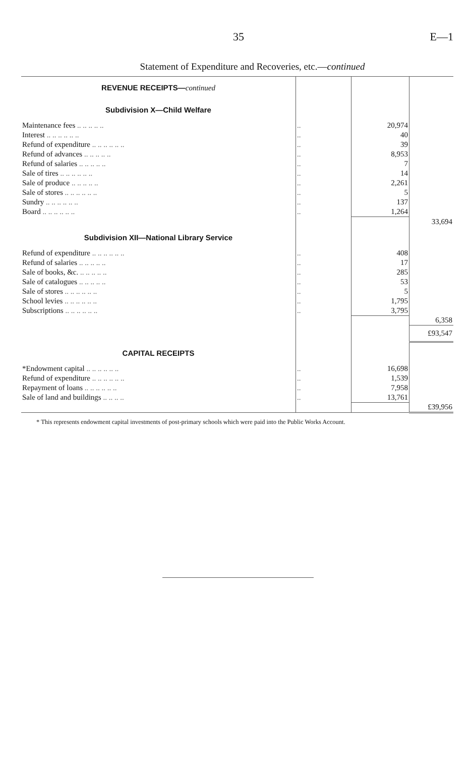35 E—1
Statement of Expenditure and Recoveries, etc.—continued
| REVENUE RECEIPTS— continued | | | |
| Subdivision X—Child Welfare | | | |
| Maintenance fees .. .. .. .. .. | .. | 20,974 | |
| Interest .. .. .. .. .. .. | .. | 40 | |
| Refund of expenditure .. .. .. .. .. .. | .. | 39 | |
| Refund of advances .. .. .. .. .. | .. | 8,953 | |
| Refund of salaries .. .. .. .. .. | .. | 7 | |
| Sale of tires .. .. .. .. .. .. | .. | 14 | |
| Sale of produce .. .. .. .. .. | .. | 2,261 | |
| Sale of stores .. .. .. .. .. .. | .. | 5 | |
| Sundry .. .. .. .. .. .. | .. | 137 | |
| Board .. .. .. .. .. .. | .. | 1,264 | |
| | | | 33,694 |
| Subdivision XII—National Library Service | | | |
| Refund of expenditure .. .. .. .. .. .. | .. | 408 | |
| Refund of salaries .. .. .. .. .. | .. | 17 | |
| Sale of books, &c. .. .. .. .. .. | .. | 285 | |
| Sale of catalogues .. .. .. .. .. | .. | 53 | |
| Sale of stores .. .. .. .. .. .. | .. | 5 | |
| School levies .. .. .. .. .. .. | .. | 1,795 | |
| Subscriptions .. .. .. .. .. .. | .. | 3,795 | |
| | | | 6,358 |
| | | | £93,547 |
| CAPITAL RECEIPTS | | | |
| *Endowment capital .. .. .. .. .. .. | .. | 16,698 | |
| Refund of expenditure .. .. .. .. .. .. | .. | 1,539 | |
| Repayment of loans .. .. .. .. .. .. | .. | 7,958 | |
| Sale of land and buildings .. .. .. .. | .. | 13,761 | |
| | | | £39,956 |
* This represents endowment capital investments of post-primary schools which were paid into the Public Works Account.